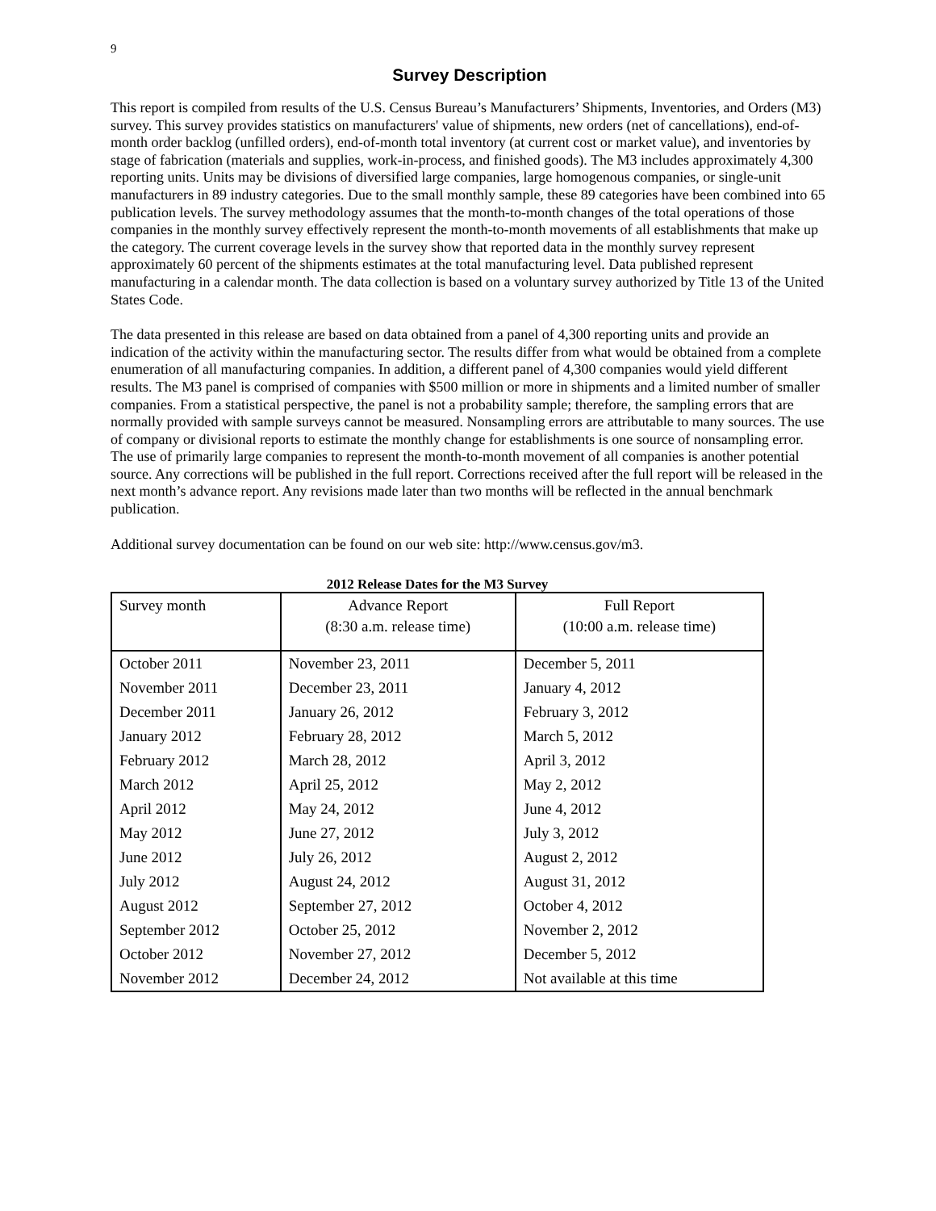9
Survey Description
This report is compiled from results of the U.S. Census Bureau’s Manufacturers’ Shipments, Inventories, and Orders (M3) survey. This survey provides statistics on manufacturers' value of shipments, new orders (net of cancellations), end-of-month order backlog (unfilled orders), end-of-month total inventory (at current cost or market value), and inventories by stage of fabrication (materials and supplies, work-in-process, and finished goods). The M3 includes approximately 4,300 reporting units. Units may be divisions of diversified large companies, large homogenous companies, or single-unit manufacturers in 89 industry categories. Due to the small monthly sample, these 89 categories have been combined into 65 publication levels. The survey methodology assumes that the month-to-month changes of the total operations of those companies in the monthly survey effectively represent the month-to-month movements of all establishments that make up the category. The current coverage levels in the survey show that reported data in the monthly survey represent approximately 60 percent of the shipments estimates at the total manufacturing level. Data published represent manufacturing in a calendar month. The data collection is based on a voluntary survey authorized by Title 13 of the United States Code.
The data presented in this release are based on data obtained from a panel of 4,300 reporting units and provide an indication of the activity within the manufacturing sector. The results differ from what would be obtained from a complete enumeration of all manufacturing companies. In addition, a different panel of 4,300 companies would yield different results. The M3 panel is comprised of companies with $500 million or more in shipments and a limited number of smaller companies. From a statistical perspective, the panel is not a probability sample; therefore, the sampling errors that are normally provided with sample surveys cannot be measured. Nonsampling errors are attributable to many sources. The use of company or divisional reports to estimate the monthly change for establishments is one source of nonsampling error. The use of primarily large companies to represent the month-to-month movement of all companies is another potential source. Any corrections will be published in the full report. Corrections received after the full report will be released in the next month’s advance report. Any revisions made later than two months will be reflected in the annual benchmark publication.
Additional survey documentation can be found on our web site: http://www.census.gov/m3.
2012 Release Dates for the M3 Survey
| Survey month | Advance Report (8:30 a.m. release time) | Full Report (10:00 a.m. release time) |
| --- | --- | --- |
| October 2011 | November 23, 2011 | December 5, 2011 |
| November 2011 | December 23, 2011 | January 4, 2012 |
| December 2011 | January 26, 2012 | February 3, 2012 |
| January 2012 | February 28, 2012 | March 5, 2012 |
| February 2012 | March 28, 2012 | April 3, 2012 |
| March 2012 | April 25, 2012 | May 2, 2012 |
| April 2012 | May 24, 2012 | June 4, 2012 |
| May 2012 | June 27, 2012 | July 3, 2012 |
| June 2012 | July 26, 2012 | August 2, 2012 |
| July 2012 | August 24, 2012 | August 31, 2012 |
| August 2012 | September 27, 2012 | October 4, 2012 |
| September 2012 | October 25, 2012 | November 2, 2012 |
| October 2012 | November 27, 2012 | December 5, 2012 |
| November 2012 | December 24, 2012 | Not available at this time |